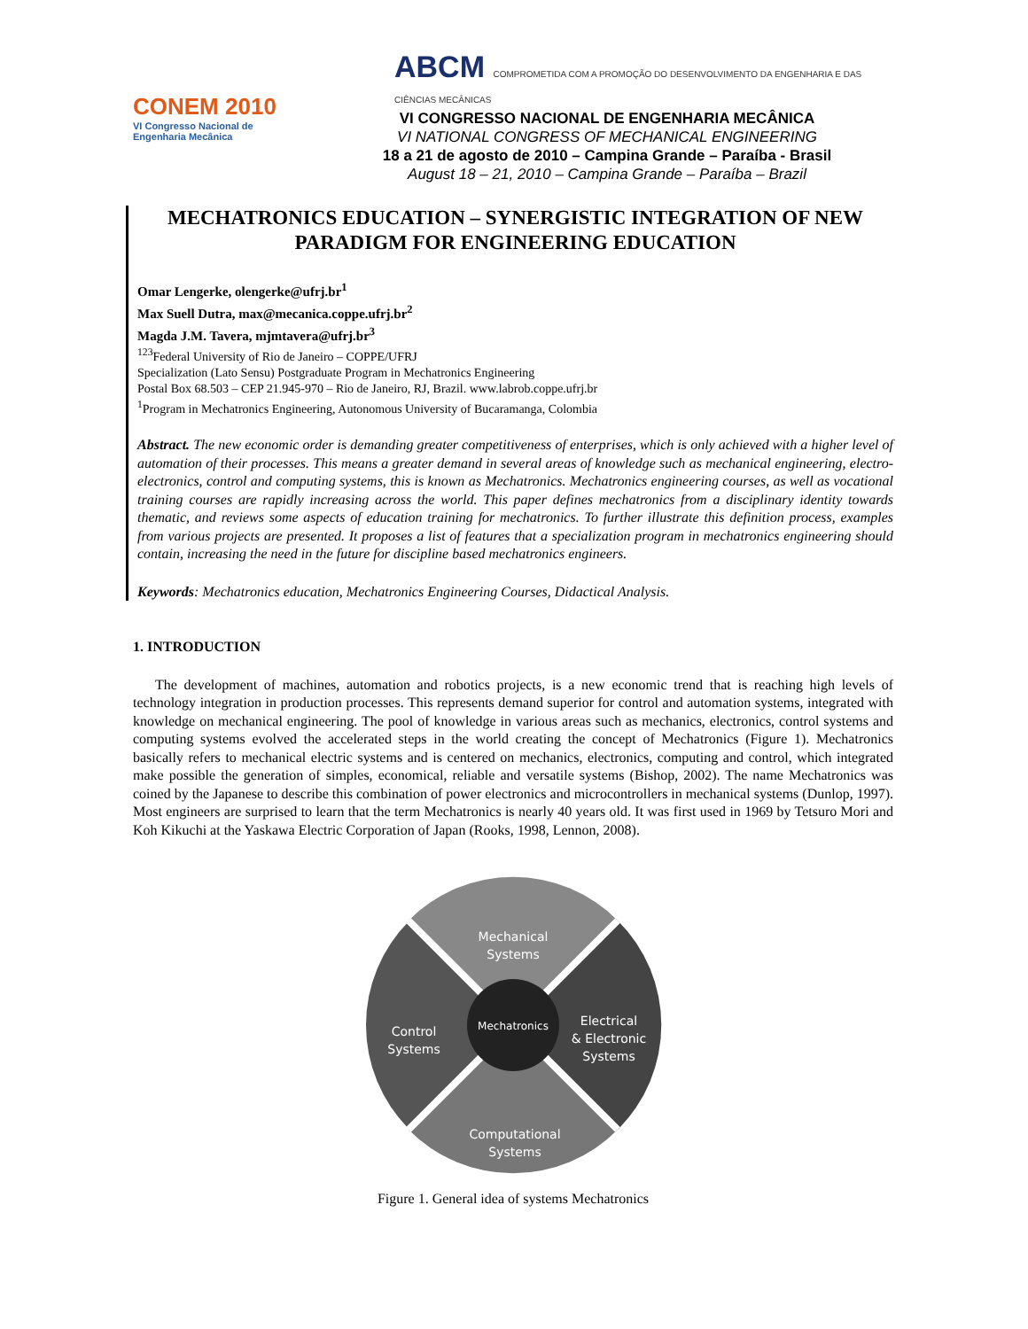CONEM 2010
VI Congresso Nacional de
Engenharia Mecânica
ABCM COMPROMETIDA COM A PROMOÇÃO DO DESENVOLVIMENTO DA ENGENHARIA E DAS CIÊNCIAS MECÂNICAS
VI CONGRESSO NACIONAL DE ENGENHARIA MECÂNICA
VI NATIONAL CONGRESS OF MECHANICAL ENGINEERING
18 a 21 de agosto de 2010 – Campina Grande – Paraíba - Brasil
August 18 – 21, 2010 – Campina Grande – Paraíba – Brazil
MECHATRONICS EDUCATION – SYNERGISTIC INTEGRATION OF NEW PARADIGM FOR ENGINEERING EDUCATION
Omar Lengerke, olengerke@ufrj.br<sup>1</sup>
Max Suell Dutra, max@mecanica.coppe.ufrj.br<sup>2</sup>
Magda J.M. Tavera, mjmtavera@ufrj.br<sup>3</sup>
<sup>123</sup> Federal University of Rio de Janeiro – COPPE/UFRJ
Specialization (Lato Sensu) Postgraduate Program in Mechatronics Engineering
Postal Box 68.503 – CEP 21.945-970 – Rio de Janeiro, RJ, Brazil. www.labrob.coppe.ufrj.br
<sup>1</sup> Program in Mechatronics Engineering, Autonomous University of Bucaramanga, Colombia
Abstract. The new economic order is demanding greater competitiveness of enterprises, which is only achieved with a higher level of automation of their processes. This means a greater demand in several areas of knowledge such as mechanical engineering, electro-electronics, control and computing systems, this is known as Mechatronics. Mechatronics engineering courses, as well as vocational training courses are rapidly increasing across the world. This paper defines mechatronics from a disciplinary identity towards thematic, and reviews some aspects of education training for mechatronics. To further illustrate this definition process, examples from various projects are presented. It proposes a list of features that a specialization program in mechatronics engineering should contain, increasing the need in the future for discipline based mechatronics engineers.
Keywords: Mechatronics education, Mechatronics Engineering Courses, Didactical Analysis.
1. INTRODUCTION
The development of machines, automation and robotics projects, is a new economic trend that is reaching high levels of technology integration in production processes. This represents demand superior for control and automation systems, integrated with knowledge on mechanical engineering. The pool of knowledge in various areas such as mechanics, electronics, control systems and computing systems evolved the accelerated steps in the world creating the concept of Mechatronics (Figure 1). Mechatronics basically refers to mechanical electric systems and is centered on mechanics, electronics, computing and control, which integrated make possible the generation of simples, economical, reliable and versatile systems (Bishop, 2002). The name Mechatronics was coined by the Japanese to describe this combination of power electronics and microcontrollers in mechanical systems (Dunlop, 1997). Most engineers are surprised to learn that the term Mechatronics is nearly 40 years old. It was first used in 1969 by Tetsuro Mori and Koh Kikuchi at the Yaskawa Electric Corporation of Japan (Rooks, 1998, Lennon, 2008).
Mechanical
Systems
Control
Systems
Mechatronics
Electrical
& Electronic
Systems
Computational
Systems
Figure 1. General idea of systems Mechatronics